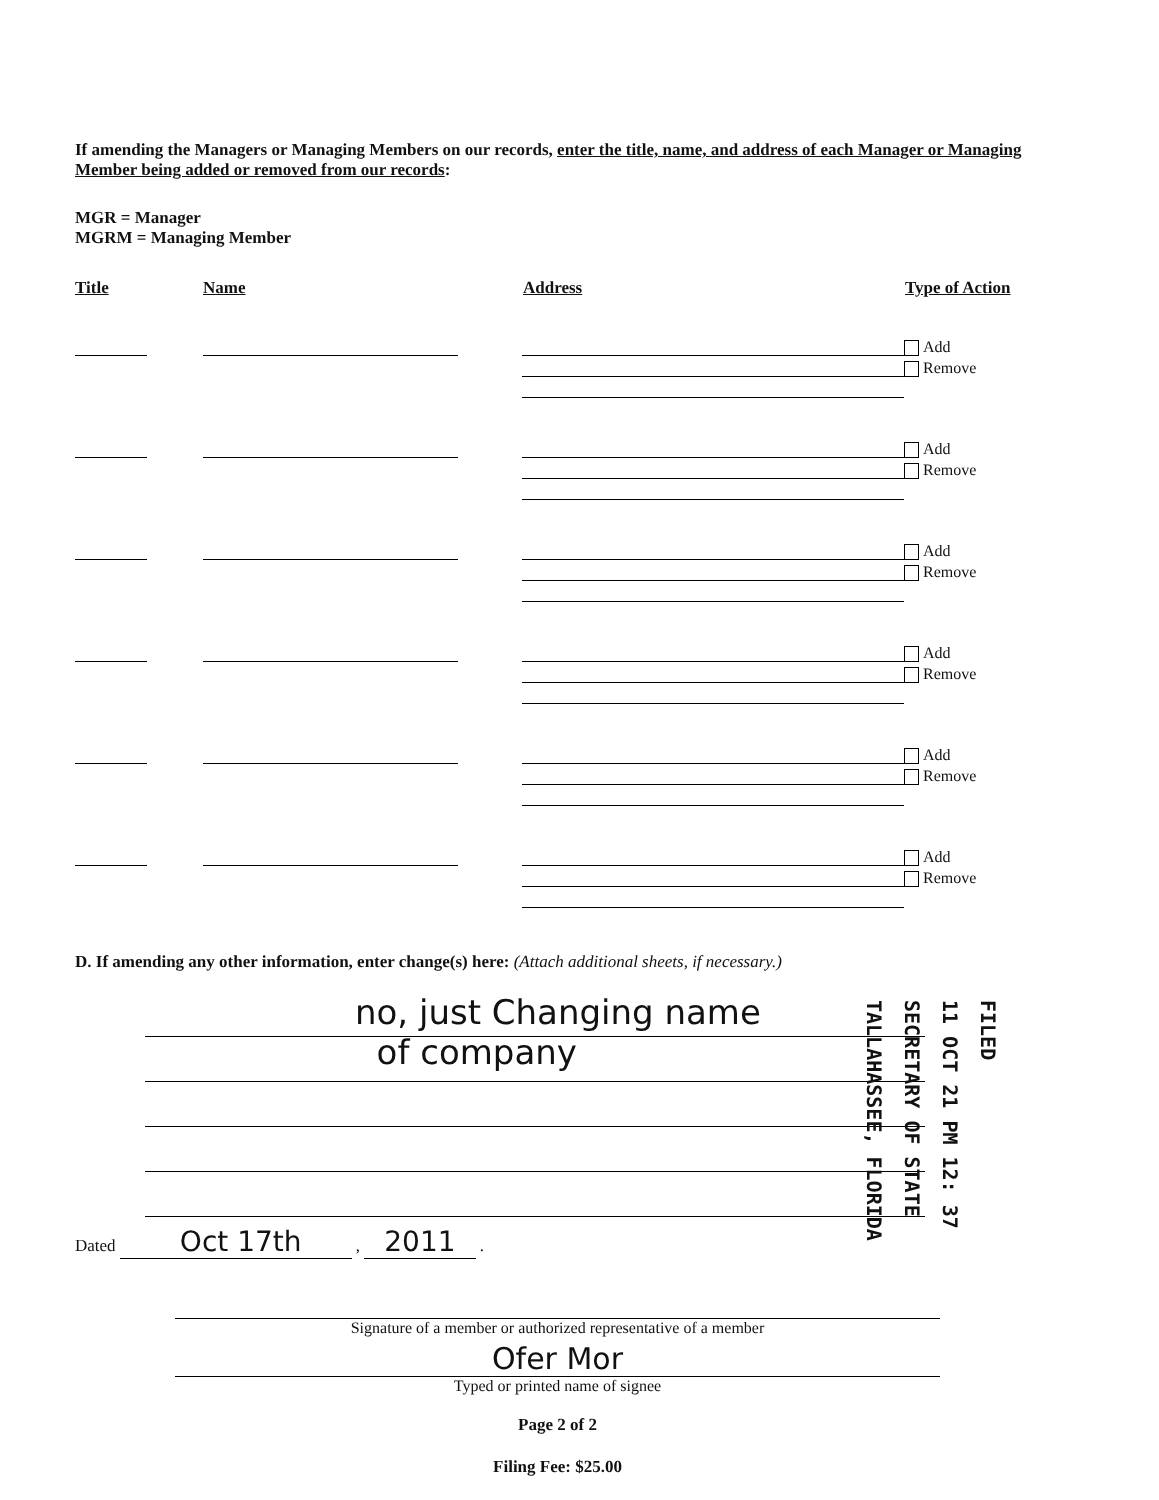If amending the Managers or Managing Members on our records, enter the title, name, and address of each Manager or Managing Member being added or removed from our records:
MGR = Manager
MGRM = Managing Member
Title Name Address Type of Action
Add
Remove
Add
Remove
Add
Remove
Add
Remove
Add
Remove
Add
Remove
D. If amending any other information, enter change(s) here: (Attach additional sheets, if necessary.)
no, just Changing name
of company
Dated Oct 17th , 2011 .
Signature of a member or authorized representative of a member
Ofer Mor
Typed or printed name of signee
Page 2 of 2
Filing Fee: $25.00
FILED
11 OCT 21 PM 12: 37
SECRETARY OF STATE
TALLAHASSEE, FLORIDA